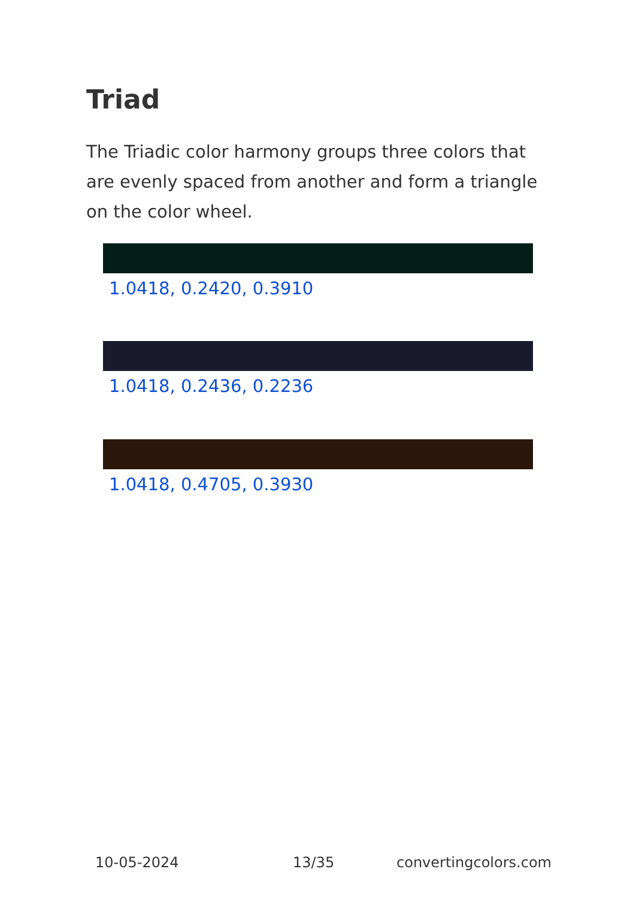Triad
The Triadic color harmony groups three colors that are evenly spaced from another and form a triangle on the color wheel.
1.0418, 0.2420, 0.3910
1.0418, 0.2436, 0.2236
1.0418, 0.4705, 0.3930
10-05-2024 13/35 convertingcolors.com